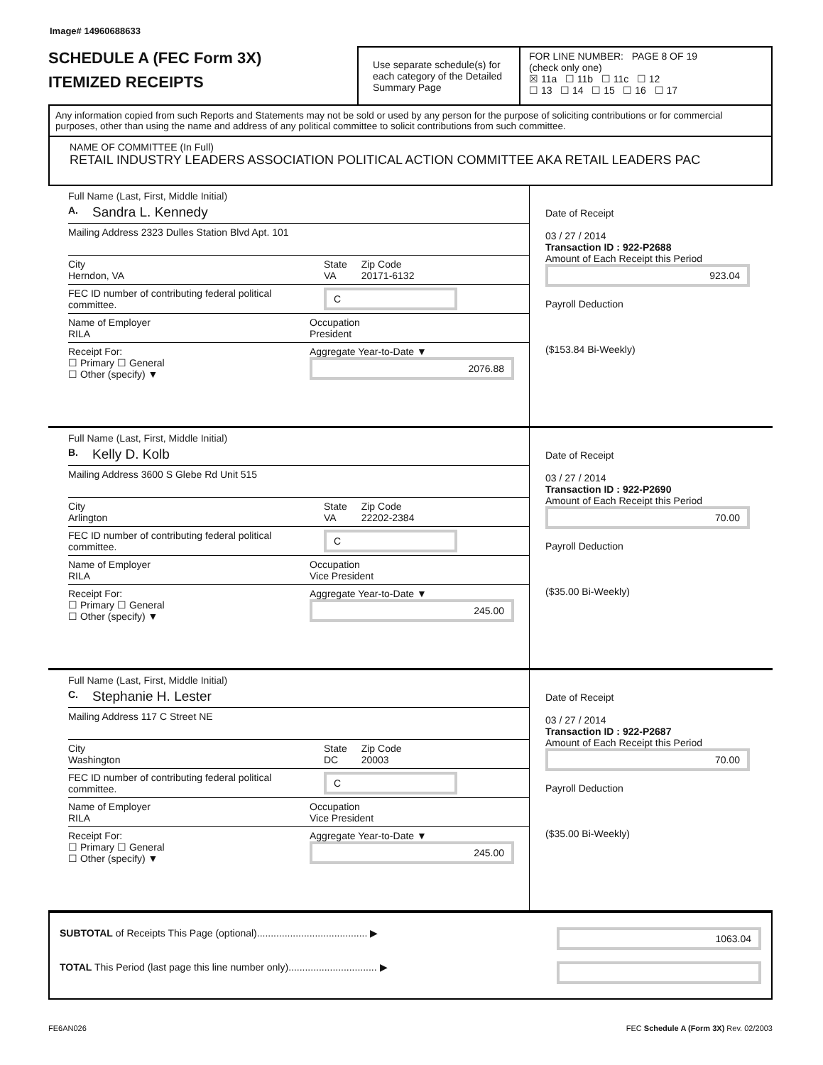Image# 14960688633
SCHEDULE A (FEC Form 3X)
ITEMIZED RECEIPTS
Use separate schedule(s) for each category of the Detailed Summary Page
FOR LINE NUMBER: PAGE 8 OF 19
(check only one)
☒ 11a ☐ 11b ☐ 11c ☐ 12
☐ 13 ☐ 14 ☐ 15 ☐ 16 ☐ 17
Any information copied from such Reports and Statements may not be sold or used by any person for the purpose of soliciting contributions or for commercial purposes, other than using the name and address of any political committee to solicit contributions from such committee.
NAME OF COMMITTEE (In Full)
RETAIL INDUSTRY LEADERS ASSOCIATION POLITICAL ACTION COMMITTEE AKA RETAIL LEADERS PAC
Full Name (Last, First, Middle Initial)
A. Sandra L. Kennedy
Mailing Address 2323 Dulles Station Blvd Apt. 101
City
Herndon, VA State
VA Zip Code
20171-6132
FEC ID number of contributing federal political committee. C
Name of Employer
RILA Occupation
President
Receipt For:
☐ Primary ☐ General
☐ Other (specify) ▼ Aggregate Year-to-Date ▼
2076.88
Date of Receipt
03 / 27 / 2014
Transaction ID : 922-P2688
Amount of Each Receipt this Period
923.04
Payroll Deduction
($153.84 Bi-Weekly)
Full Name (Last, First, Middle Initial)
B. Kelly D. Kolb
Mailing Address 3600 S Glebe Rd Unit 515
City
Arlington State
VA Zip Code
22202-2384
FEC ID number of contributing federal political committee. C
Name of Employer
RILA Occupation
Vice President
Receipt For:
☐ Primary ☐ General
☐ Other (specify) ▼ Aggregate Year-to-Date ▼
245.00
Date of Receipt
03 / 27 / 2014
Transaction ID : 922-P2690
Amount of Each Receipt this Period
70.00
Payroll Deduction
($35.00 Bi-Weekly)
Full Name (Last, First, Middle Initial)
C. Stephanie H. Lester
Mailing Address 117 C Street NE
City
Washington State
DC Zip Code
20003
FEC ID number of contributing federal political committee. C
Name of Employer
RILA Occupation
Vice President
Receipt For:
☐ Primary ☐ General
☐ Other (specify) ▼ Aggregate Year-to-Date ▼
245.00
Date of Receipt
03 / 27 / 2014
Transaction ID : 922-P2687
Amount of Each Receipt this Period
70.00
Payroll Deduction
($35.00 Bi-Weekly)
SUBTOTAL of Receipts This Page (optional)........................................ ▶
TOTAL This Period (last page this line number only)................................ ▶
1063.04
FE6AN026 FEC Schedule A (Form 3X) Rev. 02/2003